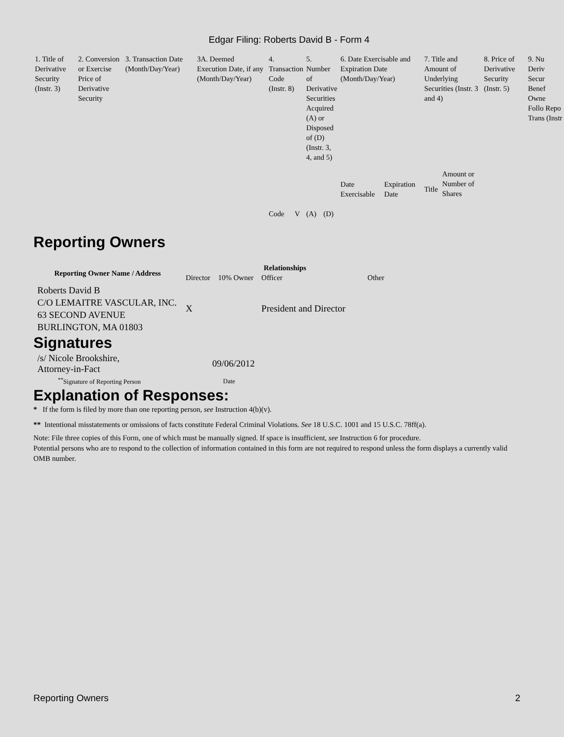Edgar Filing: Roberts David B - Form 4
| 1. Title of Derivative Security (Instr. 3) | 2. Conversion or Exercise Price of Derivative Security | 3. Transaction Date (Month/Day/Year) | 3A. Deemed Execution Date, if any (Month/Day/Year) | 4. Transaction Code (Instr. 8) | | 5. Number of Derivative Securities Acquired (A) or Disposed of (D) (Instr. 3, 4, and 5) | | 6. Date Exercisable and Expiration Date (Month/Day/Year) | | 7. Title and Amount of Underlying Securities (Instr. 3 and 4) | | 8. Price of Derivative Security (Instr. 5) | 9. Nu Deriv Secur Benef Owne Follo Repo Trans (Instr |
| | | | | Code | V | (A) | (D) | Date Exercisable | Expiration Date | Title | Amount or Number of Shares | | |
Reporting Owners
| Reporting Owner Name / Address | Relationships | | | |
| --- | --- | --- | --- | --- |
| | Director | 10% Owner | Officer | Other |
| Roberts David B C/O LEMAITRE VASCULAR, INC. 63 SECOND AVENUE BURLINGTON, MA 01803 | X | | President and Director | |
Signatures
| /s/ Nicole Brookshire, Attorney-in-Fact | 09/06/2012 |
| <sup>**</sup> Signature of Reporting Person | Date |
Explanation of Responses:
* If the form is filed by more than one reporting person, see Instruction 4(b)(v).
** Intentional misstatements or omissions of facts constitute Federal Criminal Violations. See 18 U.S.C. 1001 and 15 U.S.C. 78ff(a).
Note: File three copies of this Form, one of which must be manually signed. If space is insufficient, see Instruction 6 for procedure.
Potential persons who are to respond to the collection of information contained in this form are not required to respond unless the form displays a currently valid OMB number.
Reporting Owners 2